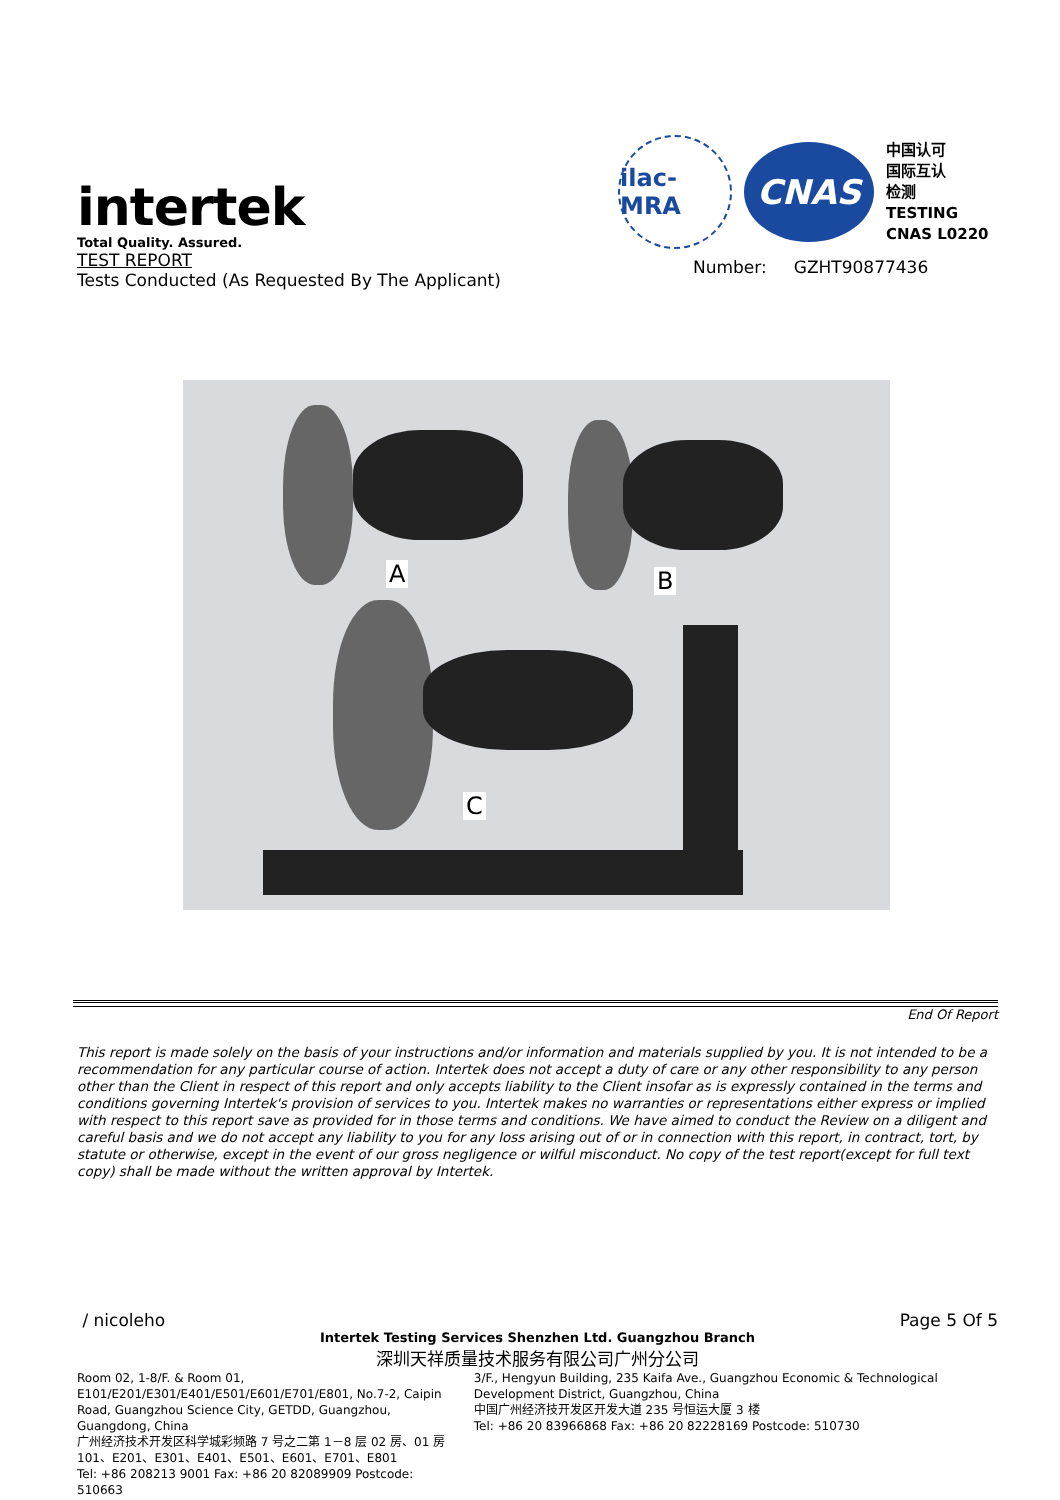intertek
Total Quality. Assured.
TEST REPORT
Tests Conducted (As Requested By The Applicant)
ilac-MRA
CNAS
中国认可
国际互认
检测
TESTING
CNAS L0220
Number: GZHT90877436
A B
C
End Of Report
This report is made solely on the basis of your instructions and/or information and materials supplied by you. It is not intended to be a recommendation for any particular course of action. Intertek does not accept a duty of care or any other responsibility to any person other than the Client in respect of this report and only accepts liability to the Client insofar as is expressly contained in the terms and conditions governing Intertek's provision of services to you. Intertek makes no warranties or representations either express or implied with respect to this report save as provided for in those terms and conditions. We have aimed to conduct the Review on a diligent and careful basis and we do not accept any liability to you for any loss arising out of or in connection with this report, in contract, tort, by statute or otherwise, except in the event of our gross negligence or wilful misconduct. No copy of the test report(except for full text copy) shall be made without the written approval by Intertek.
/ nicoleho Page 5 Of 5
Intertek Testing Services Shenzhen Ltd. Guangzhou Branch
深圳天祥质量技术服务有限公司广州分公司
Room 02, 1-8/F. & Room 01, E101/E201/E301/E401/E501/E601/E701/E801, No.7-2, Caipin Road, Guangzhou Science City, GETDD, Guangzhou, Guangdong, China
广州经济技术开发区科学城彩频路 7 号之二第 1－8 层 02 房、01 房 101、E201、E301、E401、E501、E601、E701、E801
Tel: +86 208213 9001 Fax: +86 20 82089909 Postcode: 510663
3/F., Hengyun Building, 235 Kaifa Ave., Guangzhou Economic & Technological Development District, Guangzhou, China
中国广州经济技开发区开发大道 235 号恒运大厦 3 楼
Tel: +86 20 83966868 Fax: +86 20 82228169 Postcode: 510730